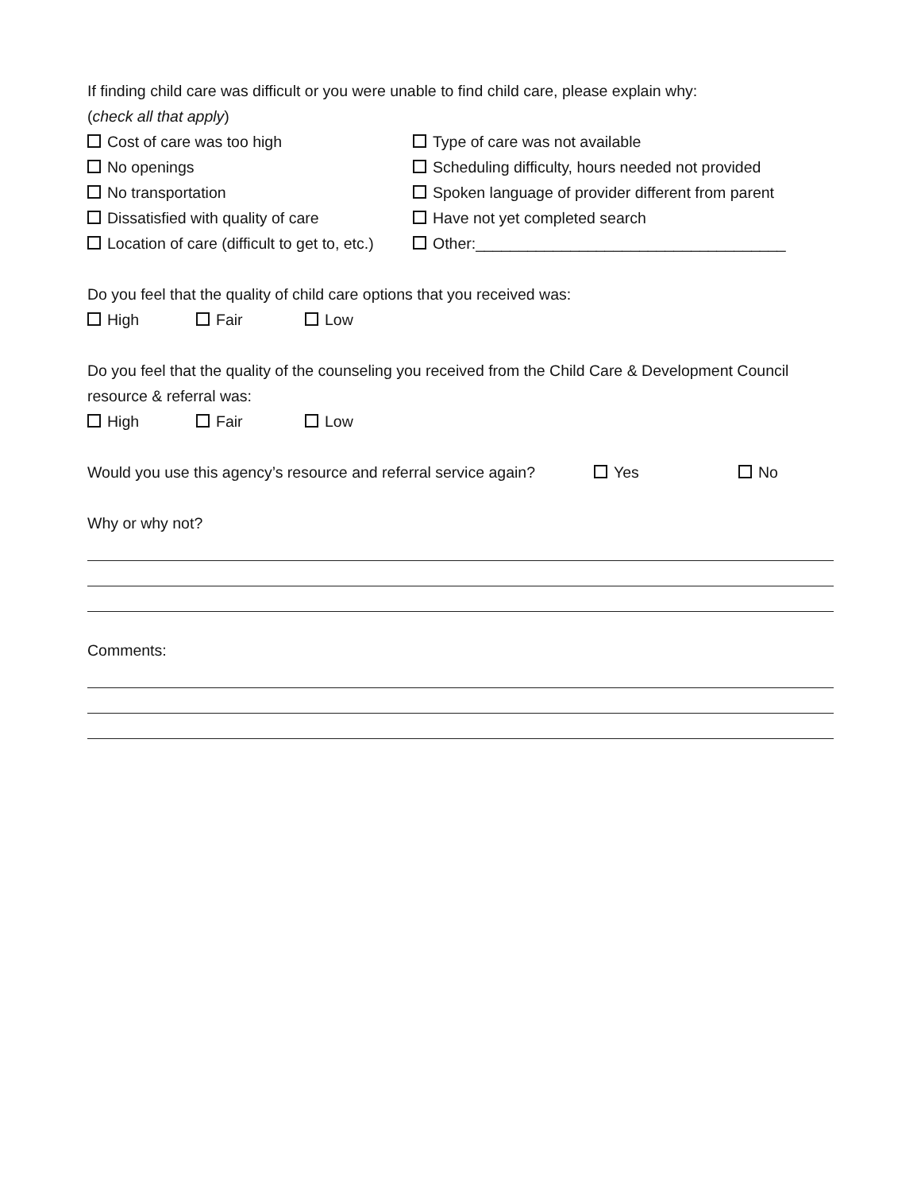If finding child care was difficult or you were unable to find child care, please explain why:
(check all that apply)
Cost of care was too high Type of care was not available
No openings Scheduling difficulty, hours needed not provided
No transportation Spoken language of provider different from parent
Dissatisfied with quality of care Have not yet completed search
Location of care (difficult to get to, etc.)
Other:____________________________________
Do you feel that the quality of child care options that you received was:
High Fair Low
Do you feel that the quality of the counseling you received from the Child Care & Development Council resource & referral was:
High Fair Low
Would you use this agency’s resource and referral service again?
Yes No
Why or why not?
Comments: